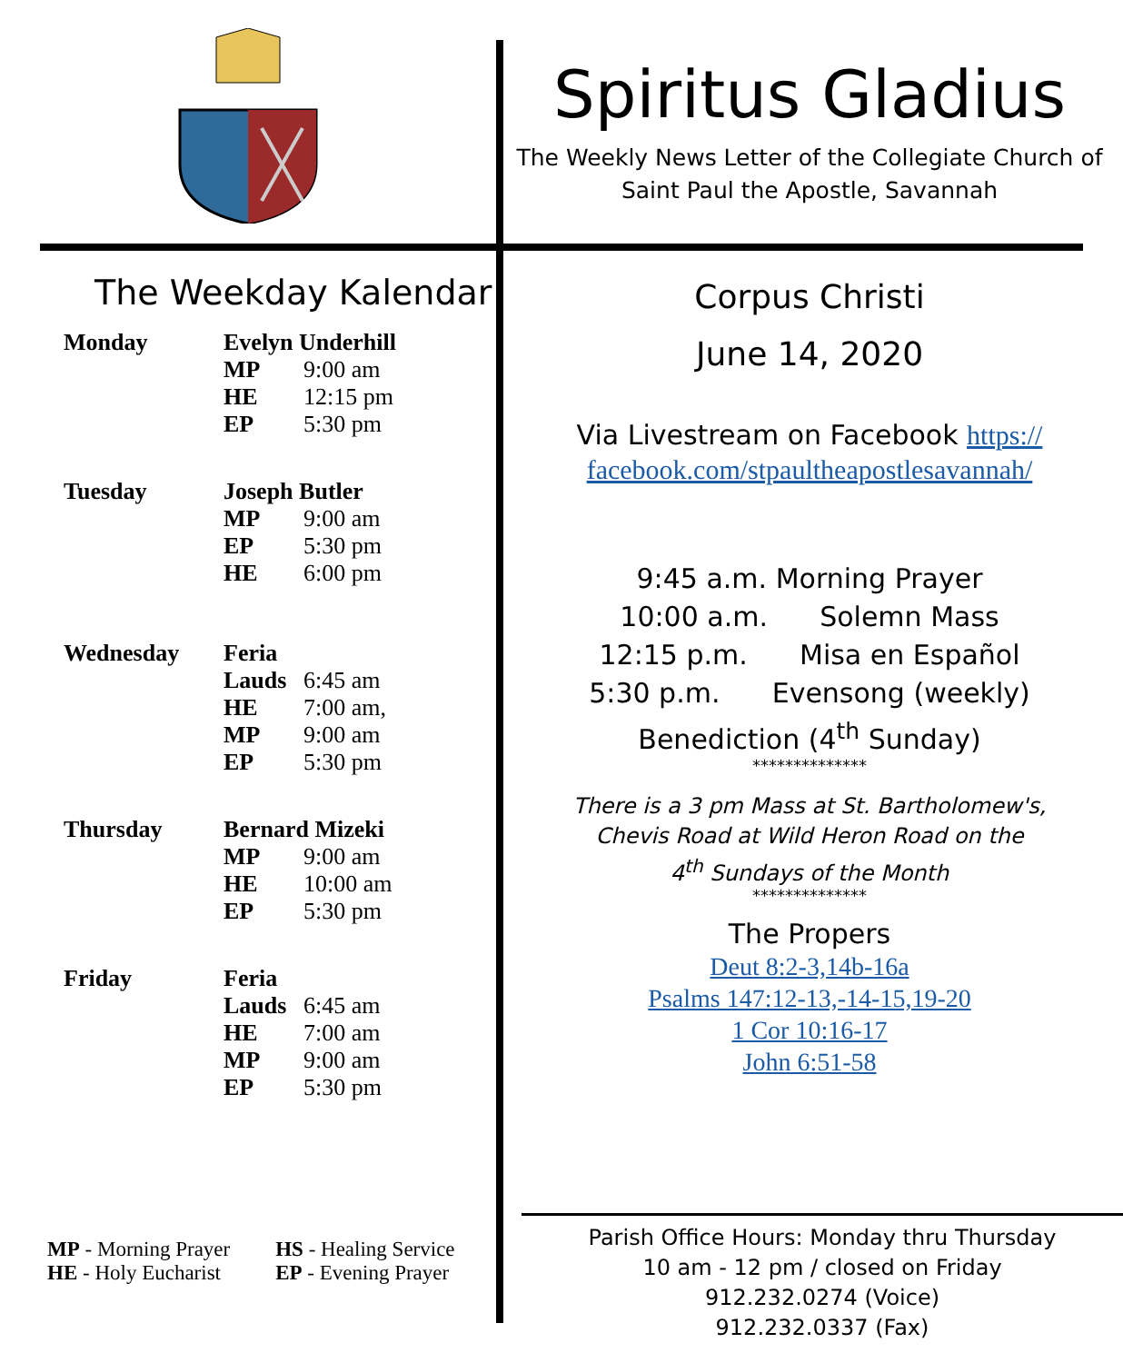Spiritus Gladius
The Weekly News Letter of the Collegiate Church of
Saint Paul the Apostle, Savannah
The Weekday Kalendar
| Monday | Evelyn Underhill | |
| | MP | 9:00 am |
| | HE | 12:15 pm |
| | EP | 5:30 pm |
| Tuesday | Joseph Butler | |
| | MP | 9:00 am |
| | EP | 5:30 pm |
| | HE | 6:00 pm |
| Wednesday | Feria | |
| | Lauds | 6:45 am |
| | HE | 7:00 am, |
| | MP | 9:00 am |
| | EP | 5:30 pm |
| Thursday | Bernard Mizeki | |
| | MP | 9:00 am |
| | HE | 10:00 am |
| | EP | 5:30 pm |
| Friday | Feria | |
| | Lauds | 6:45 am |
| | HE | 7:00 am |
| | MP | 9:00 am |
| | EP | 5:30 pm |
MP - Morning Prayer
HE - Holy Eucharist
HS - Healing Service
EP - Evening Prayer
Corpus Christi
June 14, 2020
Via Livestream on Facebook https://
facebook.com/stpaultheapostlesavannah/
9:45 a.m. Morning Prayer
10:00 a.m. Solemn Mass
12:15 p.m. Misa en Español
5:30 p.m. Evensong (weekly)
Benediction (4<sup>th</sup> Sunday)
**************
There is a 3 pm Mass at St. Bartholomew's,
Chevis Road at Wild Heron Road on the
4<sup>th</sup> Sundays of the Month
**************
The Propers
Deut 8:2-3,14b-16a
Psalms 147:12-13,-14-15,19-20
1 Cor 10:16-17
John 6:51-58
Parish Office Hours: Monday thru Thursday
10 am - 12 pm / closed on Friday
912.232.0274 (Voice)
912.232.0337 (Fax)